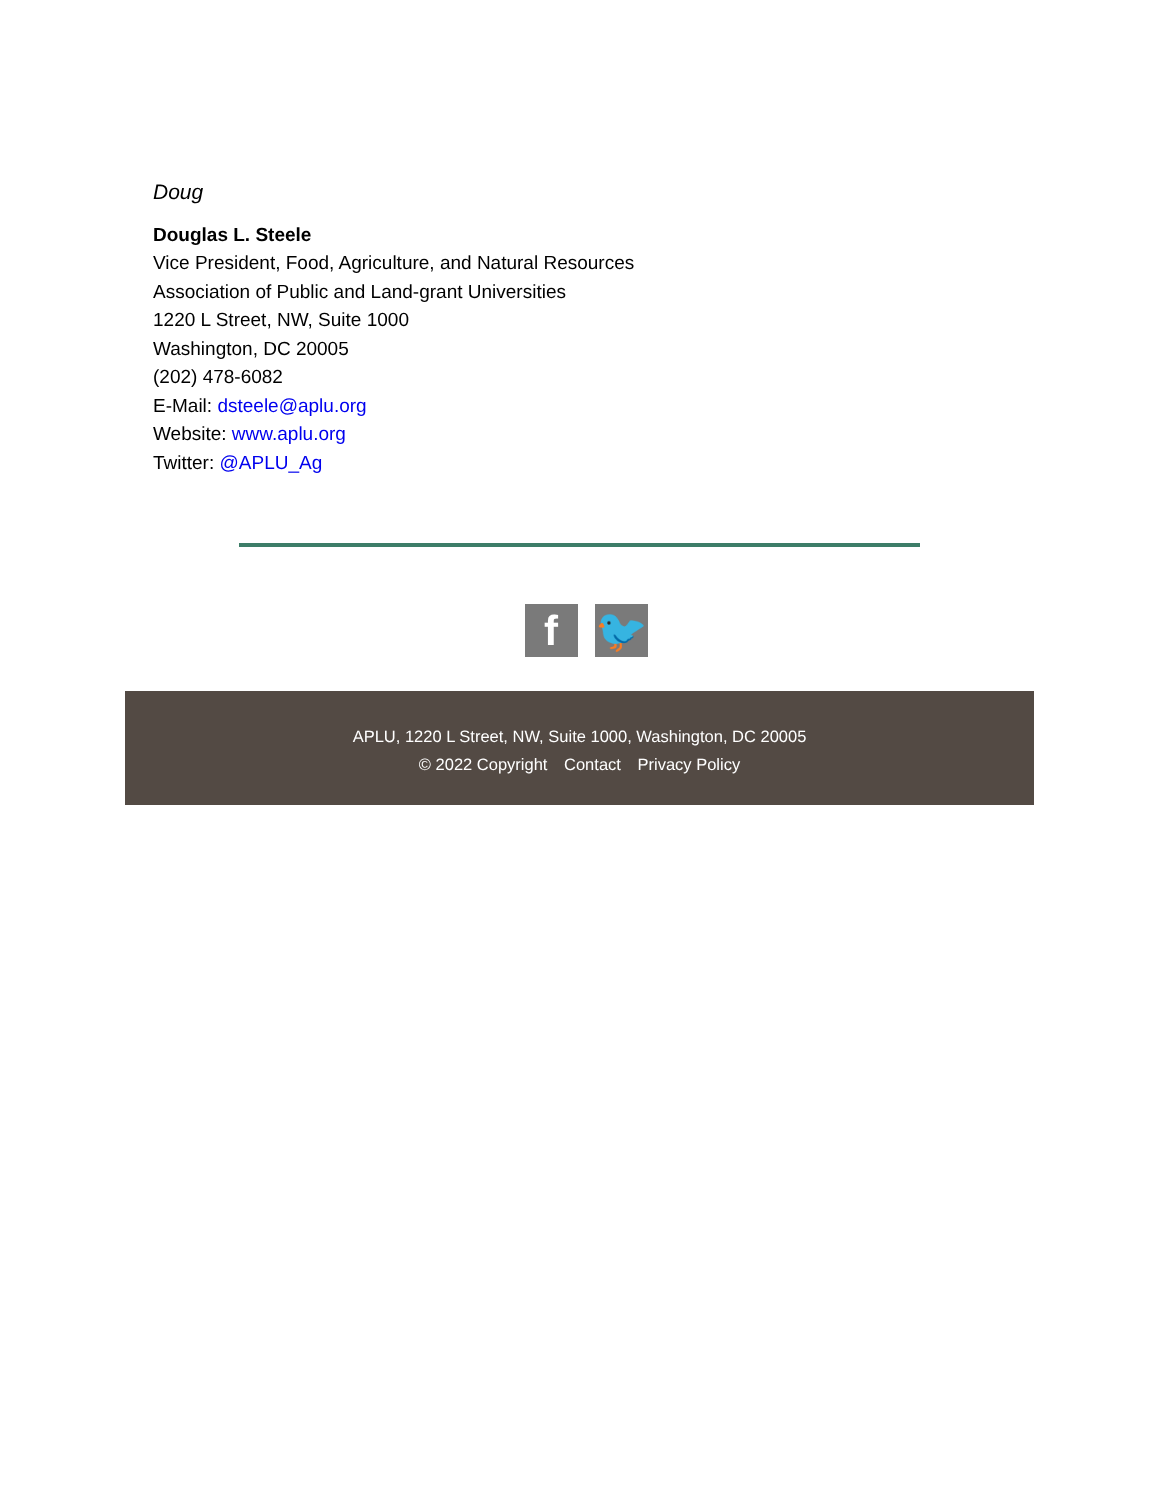Doug
Douglas L. Steele
Vice President, Food, Agriculture, and Natural Resources
Association of Public and Land-grant Universities
1220 L Street, NW, Suite 1000
Washington, DC 20005
(202) 478-6082
E-Mail: dsteele@aplu.org
Website: www.aplu.org
Twitter: @APLU_Ag
f 🐦
APLU, 1220 L Street, NW, Suite 1000, Washington, DC 20005
© 2022 Copyright Contact Privacy Policy